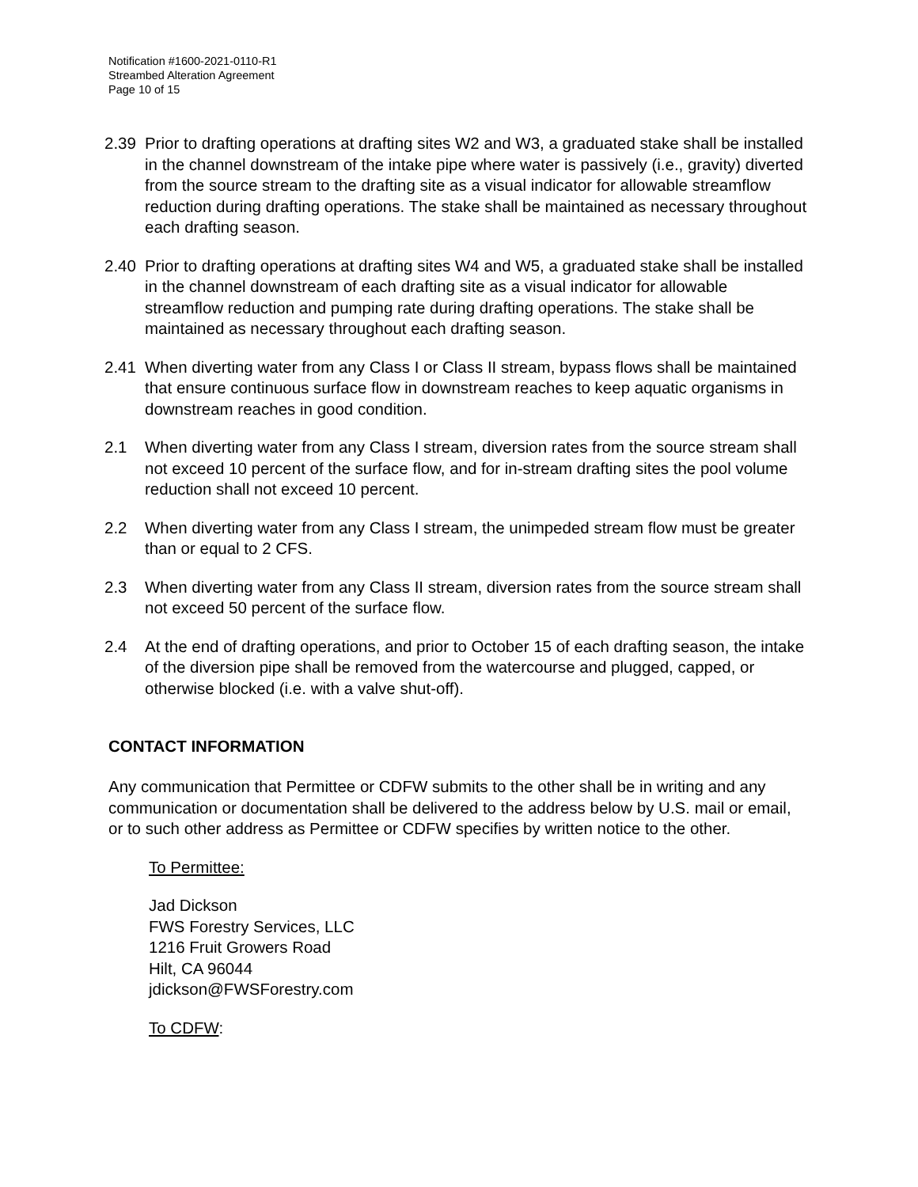Notification #1600-2021-0110-R1
Streambed Alteration Agreement
Page 10 of 15
2.39 Prior to drafting operations at drafting sites W2 and W3, a graduated stake shall be installed in the channel downstream of the intake pipe where water is passively (i.e., gravity) diverted from the source stream to the drafting site as a visual indicator for allowable streamflow reduction during drafting operations. The stake shall be maintained as necessary throughout each drafting season.
2.40 Prior to drafting operations at drafting sites W4 and W5, a graduated stake shall be installed in the channel downstream of each drafting site as a visual indicator for allowable streamflow reduction and pumping rate during drafting operations. The stake shall be maintained as necessary throughout each drafting season.
2.41 When diverting water from any Class I or Class II stream, bypass flows shall be maintained that ensure continuous surface flow in downstream reaches to keep aquatic organisms in downstream reaches in good condition.
2.1 When diverting water from any Class I stream, diversion rates from the source stream shall not exceed 10 percent of the surface flow, and for in-stream drafting sites the pool volume reduction shall not exceed 10 percent.
2.2 When diverting water from any Class I stream, the unimpeded stream flow must be greater than or equal to 2 CFS.
2.3 When diverting water from any Class II stream, diversion rates from the source stream shall not exceed 50 percent of the surface flow.
2.4 At the end of drafting operations, and prior to October 15 of each drafting season, the intake of the diversion pipe shall be removed from the watercourse and plugged, capped, or otherwise blocked (i.e. with a valve shut-off).
CONTACT INFORMATION
Any communication that Permittee or CDFW submits to the other shall be in writing and any communication or documentation shall be delivered to the address below by U.S. mail or email, or to such other address as Permittee or CDFW specifies by written notice to the other.
To Permittee:
Jad Dickson
FWS Forestry Services, LLC
1216 Fruit Growers Road
Hilt, CA 96044
jdickson@FWSForestry.com
To CDFW: